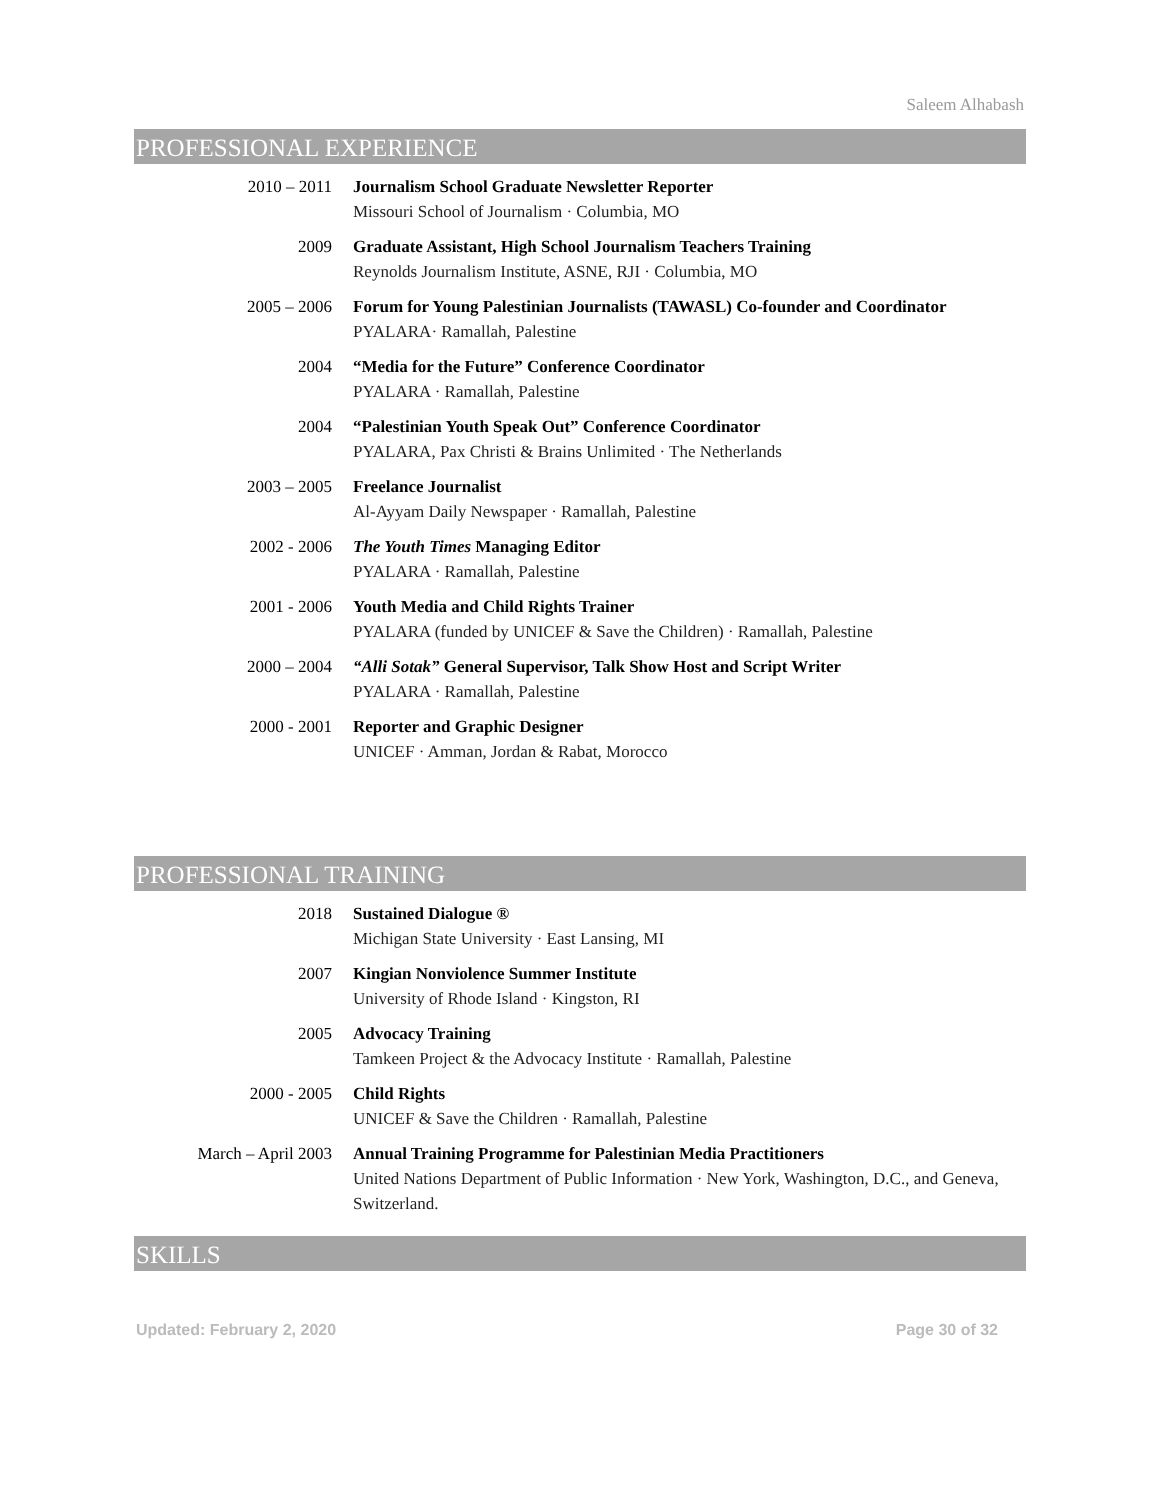Saleem Alhabash
PROFESSIONAL EXPERIENCE
2010 – 2011 Journalism School Graduate Newsletter Reporter
Missouri School of Journalism · Columbia, MO
2009 Graduate Assistant, High School Journalism Teachers Training
Reynolds Journalism Institute, ASNE, RJI · Columbia, MO
2005 – 2006 Forum for Young Palestinian Journalists (TAWASL) Co-founder and Coordinator
PYALARA· Ramallah, Palestine
2004 “Media for the Future” Conference Coordinator
PYALARA · Ramallah, Palestine
2004 “Palestinian Youth Speak Out” Conference Coordinator
PYALARA, Pax Christi & Brains Unlimited · The Netherlands
2003 – 2005 Freelance Journalist
Al-Ayyam Daily Newspaper · Ramallah, Palestine
2002 - 2006 The Youth Times Managing Editor
PYALARA · Ramallah, Palestine
2001 - 2006 Youth Media and Child Rights Trainer
PYALARA (funded by UNICEF & Save the Children) · Ramallah, Palestine
2000 – 2004 “Alli Sotak” General Supervisor, Talk Show Host and Script Writer
PYALARA · Ramallah, Palestine
2000 - 2001 Reporter and Graphic Designer
UNICEF · Amman, Jordan & Rabat, Morocco
PROFESSIONAL TRAINING
2018 Sustained Dialogue ®
Michigan State University · East Lansing, MI
2007 Kingian Nonviolence Summer Institute
University of Rhode Island · Kingston, RI
2005 Advocacy Training
Tamkeen Project & the Advocacy Institute · Ramallah, Palestine
2000 - 2005 Child Rights
UNICEF & Save the Children · Ramallah, Palestine
March – April 2003 Annual Training Programme for Palestinian Media Practitioners
United Nations Department of Public Information · New York, Washington, D.C., and Geneva, Switzerland.
SKILLS
Updated: February 2, 2020 Page 30 of 32